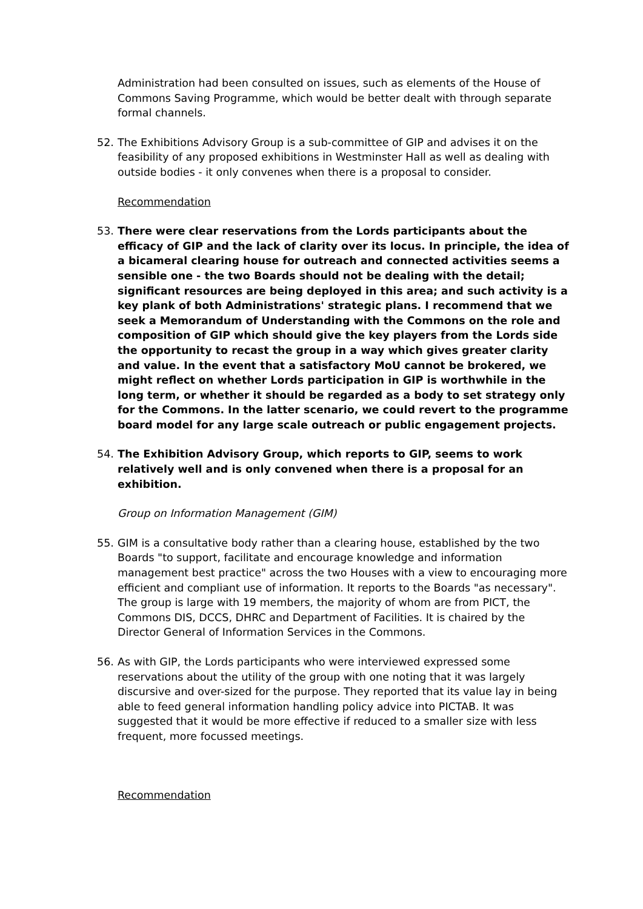Administration had been consulted on issues, such as elements of the House of Commons Saving Programme, which would be better dealt with through separate formal channels.
52. The Exhibitions Advisory Group is a sub-committee of GIP and advises it on the feasibility of any proposed exhibitions in Westminster Hall as well as dealing with outside bodies - it only convenes when there is a proposal to consider.
Recommendation
53. There were clear reservations from the Lords participants about the efficacy of GIP and the lack of clarity over its locus. In principle, the idea of a bicameral clearing house for outreach and connected activities seems a sensible one - the two Boards should not be dealing with the detail; significant resources are being deployed in this area; and such activity is a key plank of both Administrations' strategic plans. I recommend that we seek a Memorandum of Understanding with the Commons on the role and composition of GIP which should give the key players from the Lords side the opportunity to recast the group in a way which gives greater clarity and value. In the event that a satisfactory MoU cannot be brokered, we might reflect on whether Lords participation in GIP is worthwhile in the long term, or whether it should be regarded as a body to set strategy only for the Commons. In the latter scenario, we could revert to the programme board model for any large scale outreach or public engagement projects.
54. The Exhibition Advisory Group, which reports to GIP, seems to work relatively well and is only convened when there is a proposal for an exhibition.
Group on Information Management (GIM)
55. GIM is a consultative body rather than a clearing house, established by the two Boards "to support, facilitate and encourage knowledge and information management best practice" across the two Houses with a view to encouraging more efficient and compliant use of information. It reports to the Boards "as necessary". The group is large with 19 members, the majority of whom are from PICT, the Commons DIS, DCCS, DHRC and Department of Facilities. It is chaired by the Director General of Information Services in the Commons.
56. As with GIP, the Lords participants who were interviewed expressed some reservations about the utility of the group with one noting that it was largely discursive and over-sized for the purpose. They reported that its value lay in being able to feed general information handling policy advice into PICTAB. It was suggested that it would be more effective if reduced to a smaller size with less frequent, more focussed meetings.
Recommendation